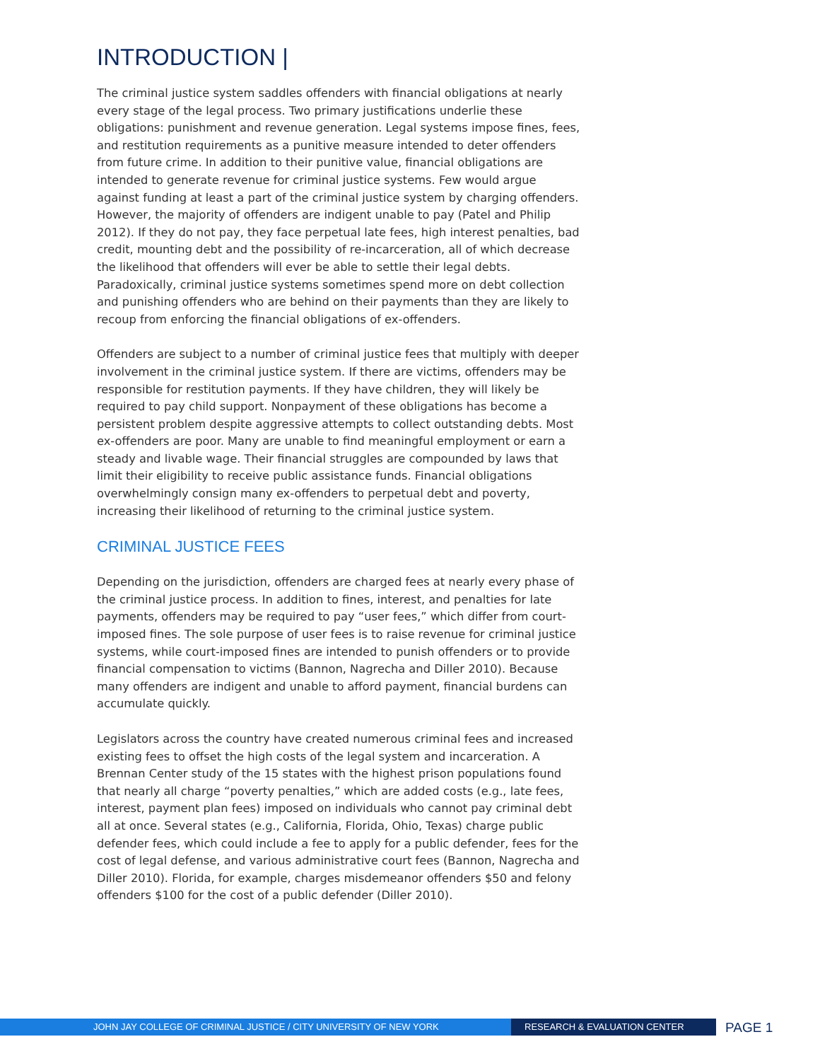INTRODUCTION |
The criminal justice system saddles offenders with financial obligations at nearly every stage of the legal process. Two primary justifications underlie these obligations: punishment and revenue generation. Legal systems impose fines, fees, and restitution requirements as a punitive measure intended to deter offenders from future crime. In addition to their punitive value, financial obligations are intended to generate revenue for criminal justice systems. Few would argue against funding at least a part of the criminal justice system by charging offenders. However, the majority of offenders are indigent unable to pay (Patel and Philip 2012). If they do not pay, they face perpetual late fees, high interest penalties, bad credit, mounting debt and the possibility of re-incarceration, all of which decrease the likelihood that offenders will ever be able to settle their legal debts. Paradoxically, criminal justice systems sometimes spend more on debt collection and punishing offenders who are behind on their payments than they are likely to recoup from enforcing the financial obligations of ex-offenders.
Offenders are subject to a number of criminal justice fees that multiply with deeper involvement in the criminal justice system. If there are victims, offenders may be responsible for restitution payments. If they have children, they will likely be required to pay child support. Nonpayment of these obligations has become a persistent problem despite aggressive attempts to collect outstanding debts. Most ex-offenders are poor. Many are unable to find meaningful employment or earn a steady and livable wage. Their financial struggles are compounded by laws that limit their eligibility to receive public assistance funds. Financial obligations overwhelmingly consign many ex-offenders to perpetual debt and poverty, increasing their likelihood of returning to the criminal justice system.
CRIMINAL JUSTICE FEES
Depending on the jurisdiction, offenders are charged fees at nearly every phase of the criminal justice process. In addition to fines, interest, and penalties for late payments, offenders may be required to pay “user fees,” which differ from court-imposed fines. The sole purpose of user fees is to raise revenue for criminal justice systems, while court-imposed fines are intended to punish offenders or to provide financial compensation to victims (Bannon, Nagrecha and Diller 2010). Because many offenders are indigent and unable to afford payment, financial burdens can accumulate quickly.
Legislators across the country have created numerous criminal fees and increased existing fees to offset the high costs of the legal system and incarceration. A Brennan Center study of the 15 states with the highest prison populations found that nearly all charge “poverty penalties,” which are added costs (e.g., late fees, interest, payment plan fees) imposed on individuals who cannot pay criminal debt all at once. Several states (e.g., California, Florida, Ohio, Texas) charge public defender fees, which could include a fee to apply for a public defender, fees for the cost of legal defense, and various administrative court fees (Bannon, Nagrecha and Diller 2010). Florida, for example, charges misdemeanor offenders $50 and felony offenders $100 for the cost of a public defender (Diller 2010).
JOHN JAY COLLEGE OF CRIMINAL JUSTICE / CITY UNIVERSITY OF NEW YORK RESEARCH & EVALUATION CENTER
PAGE 1